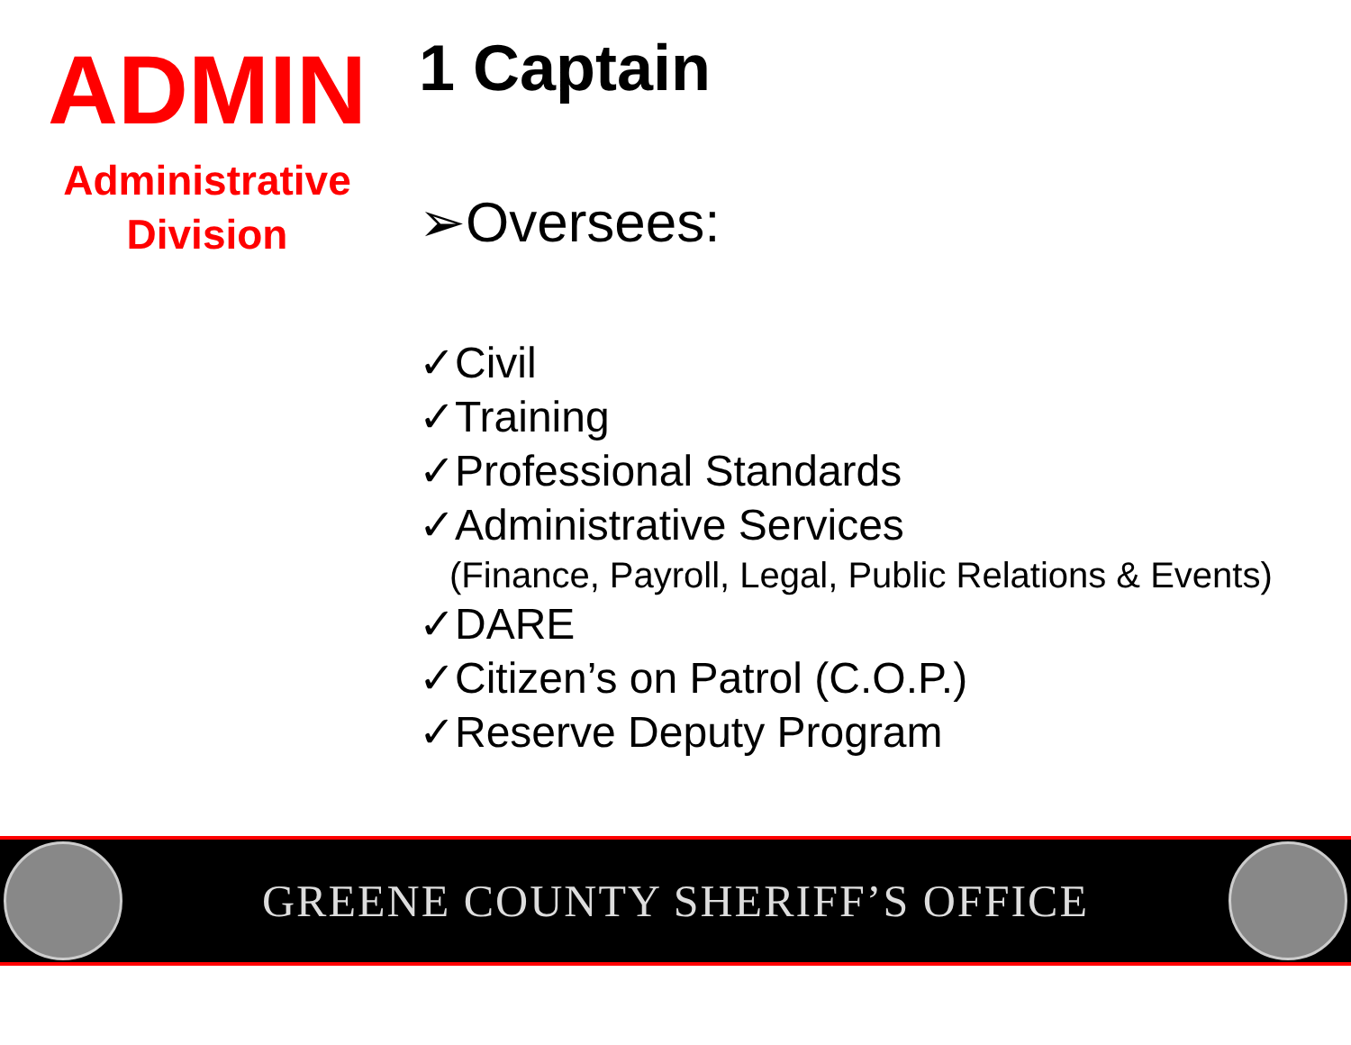ADMIN
Administrative
Division
1 Captain
➢Oversees:
✓Civil
✓Training
✓Professional Standards
✓Administrative Services
(Finance, Payroll, Legal, Public Relations & Events)
✓DARE
✓Citizen’s on Patrol (C.O.P.)
✓Reserve Deputy Program
GREENE COUNTY SHERIFF’S OFFICE